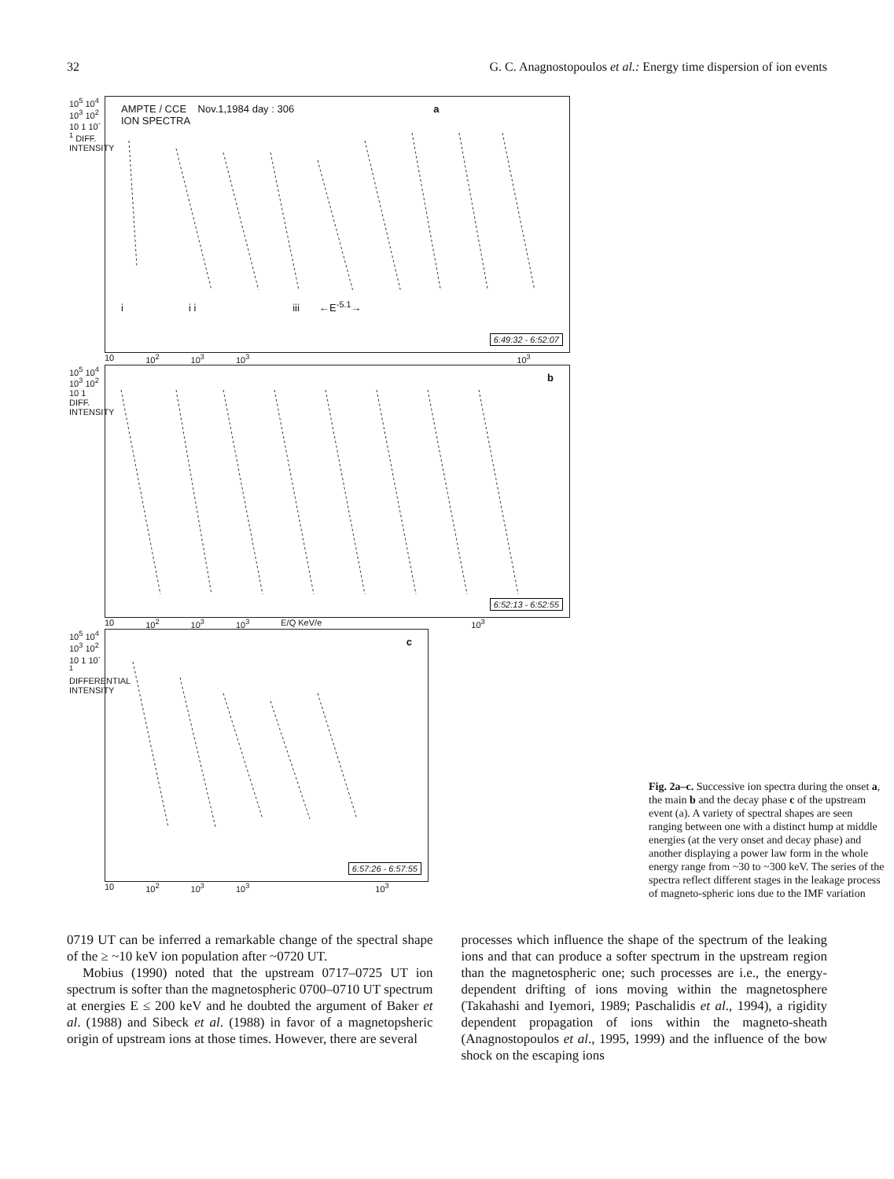32 G. C. Anagnostopoulos et al.: Energy time dispersion of ion events
10<sup>5</sup> 10<sup>4</sup> 10<sup>3</sup> 10<sup>2</sup> 10 1 10<sup>-1</sup> DIFF. INTENSITY
AMPTE / CCE Nov.1,1984 day : 306 a
ION SPECTRA
i i i iii ←E<sup>-5.1</sup>→
6:49:32 - 6:52:07
10 10<sup>2</sup> 10<sup>3</sup> 10<sup>3</sup> 10<sup>3</sup>
10<sup>5</sup> 10<sup>4</sup> 10<sup>3</sup> 10<sup>2</sup> 10 1 DIFF. INTENSITY
b
6:52:13 - 6:52:55
10 10<sup>2</sup> 10<sup>3</sup> 10<sup>3</sup> E/Q KeV/e 10<sup>3</sup>
10<sup>5</sup> 10<sup>4</sup> 10<sup>3</sup> 10<sup>2</sup> 10 1 10<sup>-1</sup> DIFFERENTIAL INTENSITY
c
6:57:26 - 6:57:55
10 10<sup>2</sup> 10<sup>3</sup> 10<sup>3</sup> 10<sup>3</sup>
Fig. 2a–c. Successive ion spectra during the onset a, the main b and the decay phase c of the upstream event (a). A variety of spectral shapes are seen ranging between one with a distinct hump at middle energies (at the very onset and decay phase) and another displaying a power law form in the whole energy range from ~30 to ~300 keV. The series of the spectra reflect different stages in the leakage process of magneto-spheric ions due to the IMF variation
0719 UT can be inferred a remarkable change of the spectral shape of the ≥ ~10 keV ion population after ~0720 UT.
Mobius (1990) noted that the upstream 0717–0725 UT ion spectrum is softer than the magnetospheric 0700–0710 UT spectrum at energies E ≤ 200 keV and he doubted the argument of Baker et al. (1988) and Sibeck et al. (1988) in favor of a magnetopsheric origin of upstream ions at those times. However, there are several
processes which influence the shape of the spectrum of the leaking ions and that can produce a softer spectrum in the upstream region than the magnetospheric one; such processes are i.e., the energy-dependent drifting of ions moving within the magnetosphere (Takahashi and Iyemori, 1989; Paschalidis et al., 1994), a rigidity dependent propagation of ions within the magneto-sheath (Anagnostopoulos et al., 1995, 1999) and the influence of the bow shock on the escaping ions